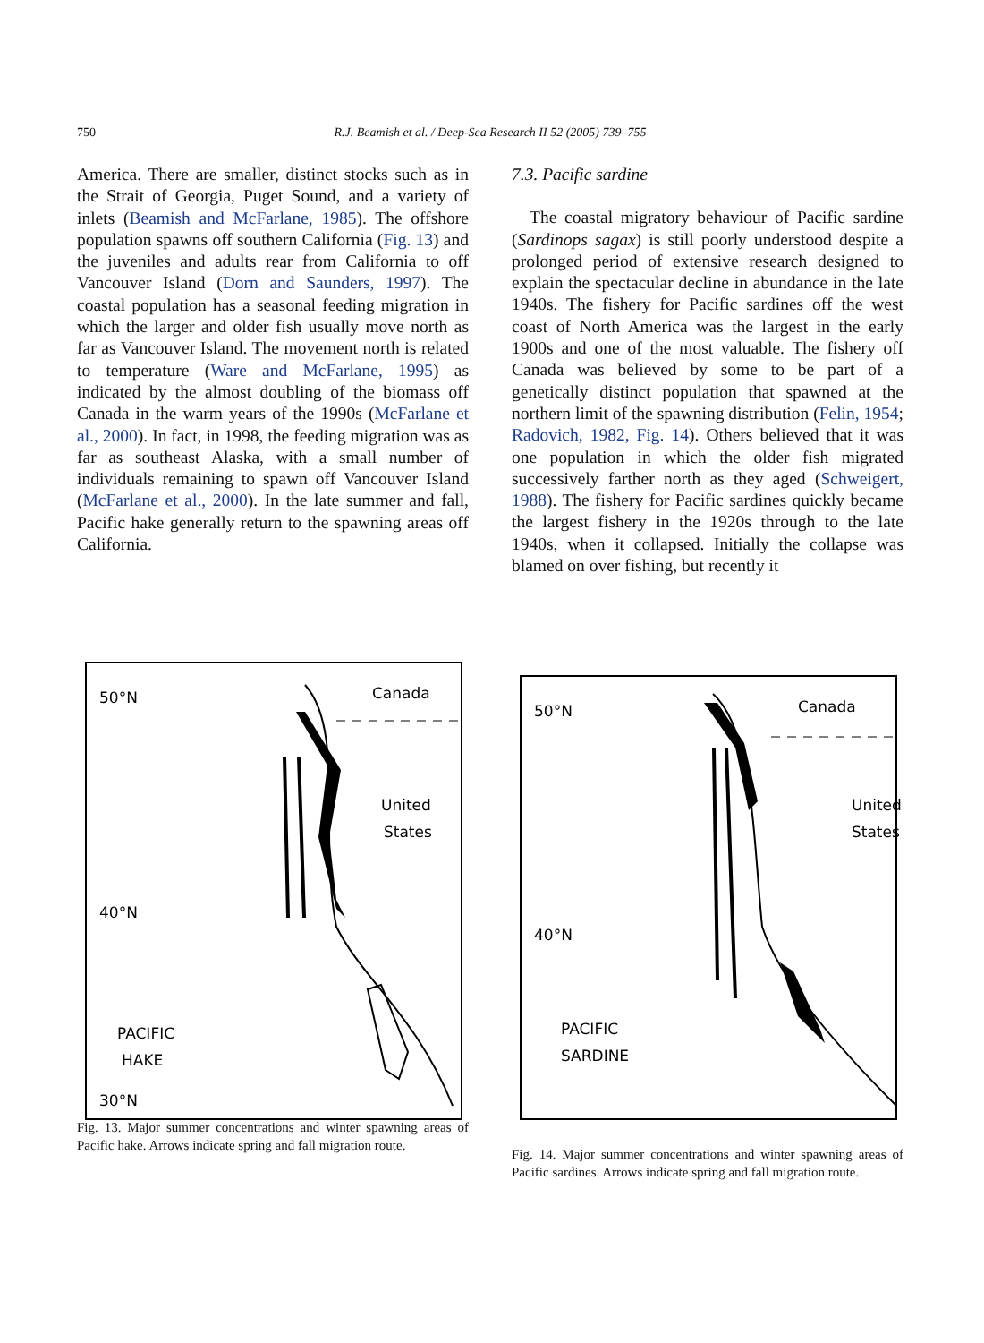750 R.J. Beamish et al. / Deep-Sea Research II 52 (2005) 739–755
America. There are smaller, distinct stocks such as in the Strait of Georgia, Puget Sound, and a variety of inlets (Beamish and McFarlane, 1985). The offshore population spawns off southern California (Fig. 13) and the juveniles and adults rear from California to off Vancouver Island (Dorn and Saunders, 1997). The coastal population has a seasonal feeding migration in which the larger and older fish usually move north as far as Vancouver Island. The movement north is related to temperature (Ware and McFarlane, 1995) as indicated by the almost doubling of the biomass off Canada in the warm years of the 1990s (McFarlane et al., 2000). In fact, in 1998, the feeding migration was as far as southeast Alaska, with a small number of individuals remaining to spawn off Vancouver Island (McFarlane et al., 2000). In the late summer and fall, Pacific hake generally return to the spawning areas off California.
7.3. Pacific sardine
The coastal migratory behaviour of Pacific sardine (Sardinops sagax) is still poorly understood despite a prolonged period of extensive research designed to explain the spectacular decline in abundance in the late 1940s. The fishery for Pacific sardines off the west coast of North America was the largest in the early 1900s and one of the most valuable. The fishery off Canada was believed by some to be part of a genetically distinct population that spawned at the northern limit of the spawning distribution (Felin, 1954; Radovich, 1982, Fig. 14). Others believed that it was one population in which the older fish migrated successively farther north as they aged (Schweigert, 1988). The fishery for Pacific sardines quickly became the largest fishery in the 1920s through to the late 1940s, when it collapsed. Initially the collapse was blamed on over fishing, but recently it
50°N
Canada
United
States
40°N
PACIFIC
HAKE
30°N
Fig. 13. Major summer concentrations and winter spawning areas of Pacific hake. Arrows indicate spring and fall migration route.
50°N
Canada
United
States
40°N
PACIFIC
SARDINE
Fig. 14. Major summer concentrations and winter spawning areas of Pacific sardines. Arrows indicate spring and fall migration route.